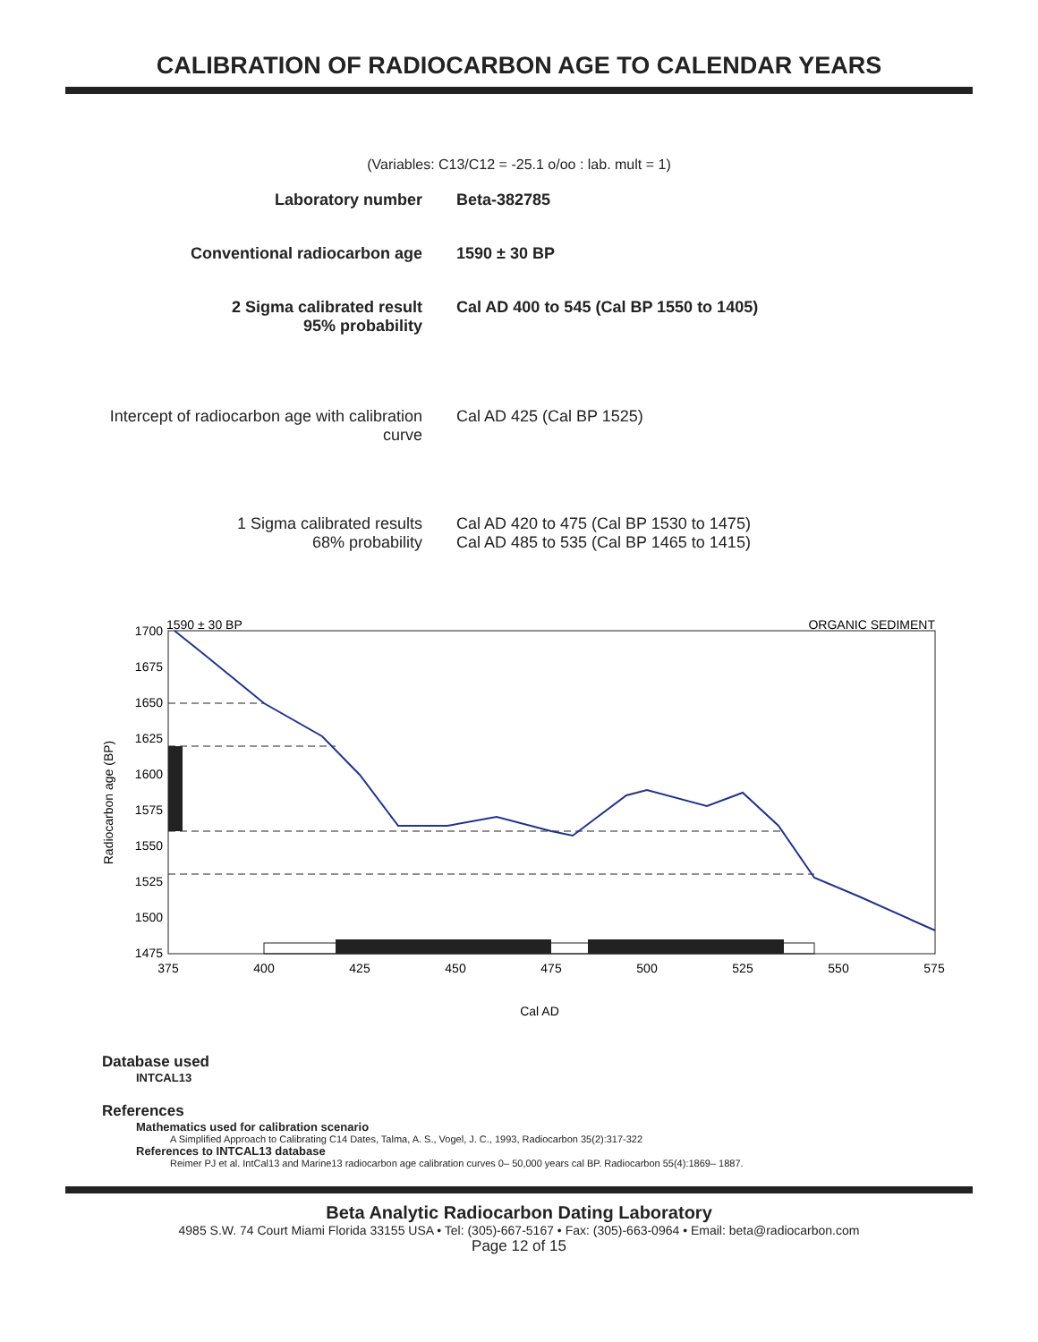CALIBRATION OF RADIOCARBON AGE TO CALENDAR YEARS
(Variables: C13/C12 = -25.1 o/oo : lab. mult = 1)
| Laboratory number | Beta-382785 |
| Conventional radiocarbon age | 1590 ± 30 BP |
| 2 Sigma calibrated result 95% probability | Cal AD 400 to 545 (Cal BP 1550 to 1405) |
| Intercept of radiocarbon age with calibration curve | Cal AD 425 (Cal BP 1525) |
| 1 Sigma calibrated results 68% probability | Cal AD 420 to 475 (Cal BP 1530 to 1475) Cal AD 485 to 535 (Cal BP 1465 to 1415) |
1590 ± 30 BP
ORGANIC SEDIMENT
1700
1675
1650
1625
1600
1575
1550
1525
1500
1475
375
400
425
450
475
500
525
550
575
Cal AD
Radiocarbon age (BP)
Database used
INTCAL13
References
Mathematics used for calibration scenario
A Simplified Approach to Calibrating C14 Dates, Talma, A. S., Vogel, J. C., 1993, Radiocarbon 35(2):317-322
References to INTCAL13 database
Reimer PJ et al. IntCal13 and Marine13 radiocarbon age calibration curves 0– 50,000 years cal BP. Radiocarbon 55(4):1869– 1887.
Beta Analytic Radiocarbon Dating Laboratory
4985 S.W. 74 Court Miami Florida 33155 USA • Tel: (305)-667-5167 • Fax: (305)-663-0964 • Email: beta@radiocarbon.com
Page 12 of 15